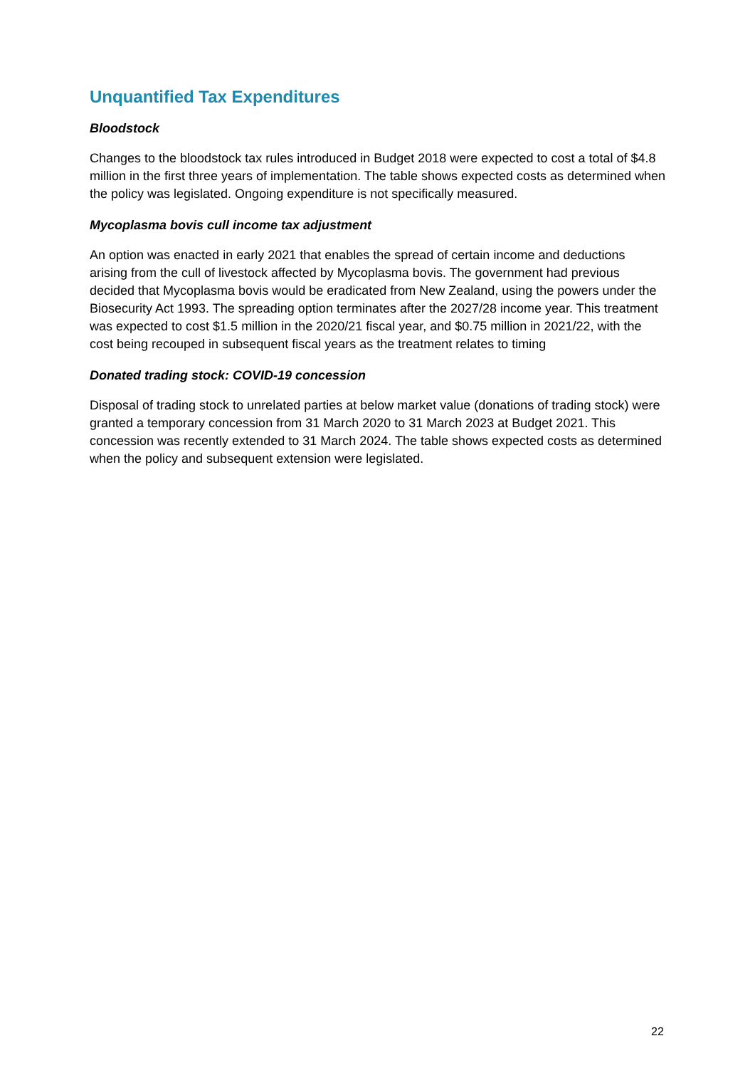Unquantified Tax Expenditures
Bloodstock
Changes to the bloodstock tax rules introduced in Budget 2018 were expected to cost a total of $4.8 million in the first three years of implementation. The table shows expected costs as determined when the policy was legislated. Ongoing expenditure is not specifically measured.
Mycoplasma bovis cull income tax adjustment
An option was enacted in early 2021 that enables the spread of certain income and deductions arising from the cull of livestock affected by Mycoplasma bovis. The government had previous decided that Mycoplasma bovis would be eradicated from New Zealand, using the powers under the Biosecurity Act 1993. The spreading option terminates after the 2027/28 income year. This treatment was expected to cost $1.5 million in the 2020/21 fiscal year, and $0.75 million in 2021/22, with the cost being recouped in subsequent fiscal years as the treatment relates to timing
Donated trading stock: COVID-19 concession
Disposal of trading stock to unrelated parties at below market value (donations of trading stock) were granted a temporary concession from 31 March 2020 to 31 March 2023 at Budget 2021. This concession was recently extended to 31 March 2024. The table shows expected costs as determined when the policy and subsequent extension were legislated.
22